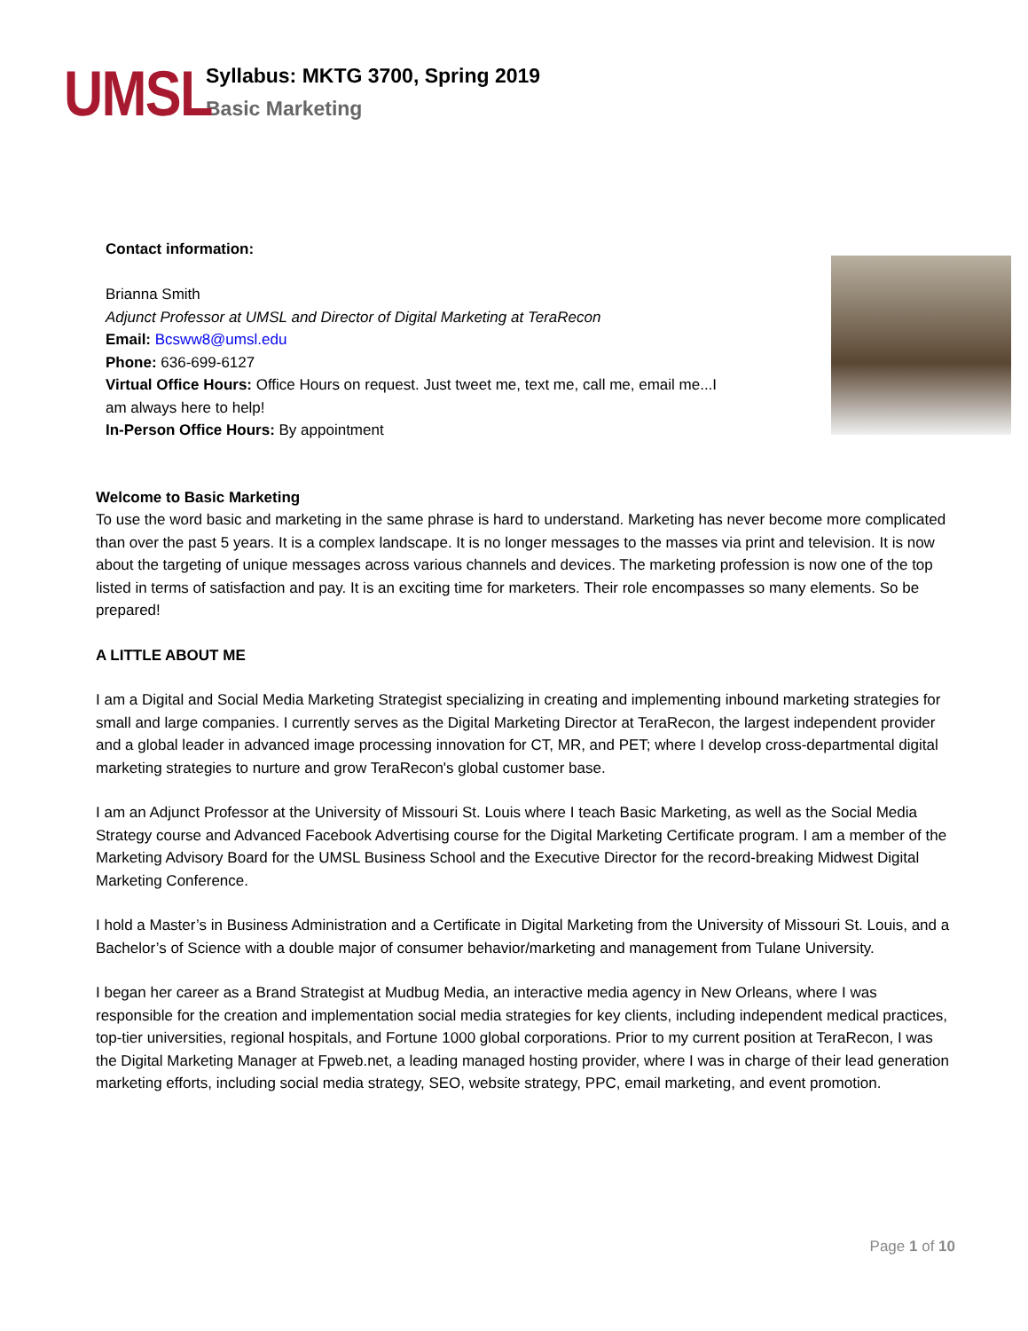UMSL
Syllabus: MKTG 3700, Spring 2019
Basic Marketing
Contact information:
Brianna Smith
Adjunct Professor at UMSL and Director of Digital Marketing at TeraRecon
Email: Bcsww8@umsl.edu
Phone: 636-699-6127
Virtual Office Hours: Office Hours on request. Just tweet me, text me, call me, email me...I am always here to help!
In-Person Office Hours: By appointment
Welcome to Basic Marketing
To use the word basic and marketing in the same phrase is hard to understand. Marketing has never become more complicated than over the past 5 years. It is a complex landscape. It is no longer messages to the masses via print and television. It is now about the targeting of unique messages across various channels and devices. The marketing profession is now one of the top listed in terms of satisfaction and pay. It is an exciting time for marketers. Their role encompasses so many elements. So be prepared!
A LITTLE ABOUT ME
I am a Digital and Social Media Marketing Strategist specializing in creating and implementing inbound marketing strategies for small and large companies. I currently serves as the Digital Marketing Director at TeraRecon, the largest independent provider and a global leader in advanced image processing innovation for CT, MR, and PET; where I develop cross-departmental digital marketing strategies to nurture and grow TeraRecon's global customer base.
I am an Adjunct Professor at the University of Missouri St. Louis where I teach Basic Marketing, as well as the Social Media Strategy course and Advanced Facebook Advertising course for the Digital Marketing Certificate program. I am a member of the Marketing Advisory Board for the UMSL Business School and the Executive Director for the record-breaking Midwest Digital Marketing Conference.
I hold a Master’s in Business Administration and a Certificate in Digital Marketing from the University of Missouri St. Louis, and a Bachelor’s of Science with a double major of consumer behavior/marketing and management from Tulane University.
I began her career as a Brand Strategist at Mudbug Media, an interactive media agency in New Orleans, where I was responsible for the creation and implementation social media strategies for key clients, including independent medical practices, top-tier universities, regional hospitals, and Fortune 1000 global corporations. Prior to my current position at TeraRecon, I was the Digital Marketing Manager at Fpweb.net, a leading managed hosting provider, where I was in charge of their lead generation marketing efforts, including social media strategy, SEO, website strategy, PPC, email marketing, and event promotion.
Page 1 of 10